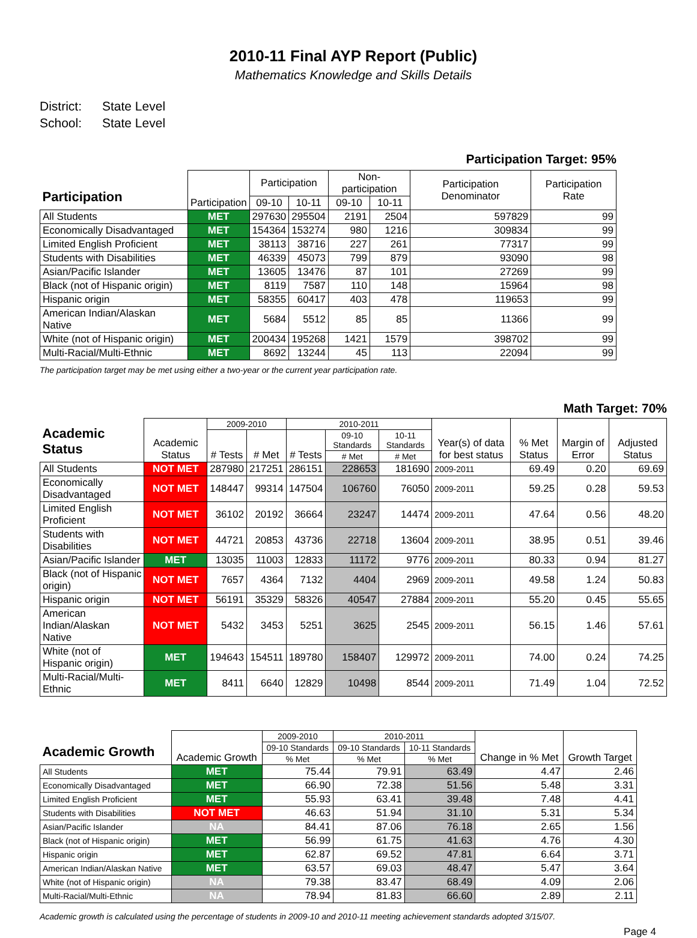2010-11 Final AYP Report (Public)
Mathematics Knowledge and Skills Details
District: State Level
School: State Level
Participation Target: 95%
| Participation | Participation | Participation | | Non-participation | | Participation Denominator | Participation Rate |
| --- | --- | --- | --- | --- | --- | --- | --- |
| | | 09-10 | 10-11 | 09-10 | 10-11 | | |
| All Students | MET | 297630 | 295504 | 2191 | 2504 | 597829 | 99 |
| Economically Disadvantaged | MET | 154364 | 153274 | 980 | 1216 | 309834 | 99 |
| Limited English Proficient | MET | 38113 | 38716 | 227 | 261 | 77317 | 99 |
| Students with Disabilities | MET | 46339 | 45073 | 799 | 879 | 93090 | 98 |
| Asian/Pacific Islander | MET | 13605 | 13476 | 87 | 101 | 27269 | 99 |
| Black (not of Hispanic origin) | MET | 8119 | 7587 | 110 | 148 | 15964 | 98 |
| Hispanic origin | MET | 58355 | 60417 | 403 | 478 | 119653 | 99 |
| American Indian/Alaskan Native | MET | 5684 | 5512 | 85 | 85 | 11366 | 99 |
| White (not of Hispanic origin) | MET | 200434 | 195268 | 1421 | 1579 | 398702 | 99 |
| Multi-Racial/Multi-Ethnic | MET | 8692 | 13244 | 45 | 113 | 22094 | 99 |
The participation target may be met using either a two-year or the current year participation rate.
Math Target: 70%
| Academic Status | Academic Status | 2009-2010 | | 2010-2011 | | | Year(s) of data for best status | % Met Status | Margin of Error | Adjusted Status |
| --- | --- | --- | --- | --- | --- | --- | --- | --- | --- | --- |
| | | # Tests | # Met | # Tests | 09-10 Standards | 10-11 Standards | | | | |
| | | | | | # Met | # Met | | | | |
| All Students | NOT MET | 287980 | 217251 | 286151 | 228653 | 181690 | 2009-2011 | 69.49 | 0.20 | 69.69 |
| Economically Disadvantaged | NOT MET | 148447 | 99314 | 147504 | 106760 | 76050 | 2009-2011 | 59.25 | 0.28 | 59.53 |
| Limited English Proficient | NOT MET | 36102 | 20192 | 36664 | 23247 | 14474 | 2009-2011 | 47.64 | 0.56 | 48.20 |
| Students with Disabilities | NOT MET | 44721 | 20853 | 43736 | 22718 | 13604 | 2009-2011 | 38.95 | 0.51 | 39.46 |
| Asian/Pacific Islander | MET | 13035 | 11003 | 12833 | 11172 | 9776 | 2009-2011 | 80.33 | 0.94 | 81.27 |
| Black (not of Hispanic origin) | NOT MET | 7657 | 4364 | 7132 | 4404 | 2969 | 2009-2011 | 49.58 | 1.24 | 50.83 |
| Hispanic origin | NOT MET | 56191 | 35329 | 58326 | 40547 | 27884 | 2009-2011 | 55.20 | 0.45 | 55.65 |
| American Indian/Alaskan Native | NOT MET | 5432 | 3453 | 5251 | 3625 | 2545 | 2009-2011 | 56.15 | 1.46 | 57.61 |
| White (not of Hispanic origin) | MET | 194643 | 154511 | 189780 | 158407 | 129972 | 2009-2011 | 74.00 | 0.24 | 74.25 |
| Multi-Racial/Multi-Ethnic | MET | 8411 | 6640 | 12829 | 10498 | 8544 | 2009-2011 | 71.49 | 1.04 | 72.52 |
| Academic Growth | Academic Growth | 2009-2010 | 2010-2011 | | Change in % Met | Growth Target |
| --- | --- | --- | --- | --- | --- | --- |
| | | 09-10 Standards | 09-10 Standards | 10-11 Standards | | |
| | | % Met | % Met | % Met | | |
| All Students | MET | 75.44 | 79.91 | 63.49 | 4.47 | 2.46 |
| Economically Disadvantaged | MET | 66.90 | 72.38 | 51.56 | 5.48 | 3.31 |
| Limited English Proficient | MET | 55.93 | 63.41 | 39.48 | 7.48 | 4.41 |
| Students with Disabilities | NOT MET | 46.63 | 51.94 | 31.10 | 5.31 | 5.34 |
| Asian/Pacific Islander | NA | 84.41 | 87.06 | 76.18 | 2.65 | 1.56 |
| Black (not of Hispanic origin) | MET | 56.99 | 61.75 | 41.63 | 4.76 | 4.30 |
| Hispanic origin | MET | 62.87 | 69.52 | 47.81 | 6.64 | 3.71 |
| American Indian/Alaskan Native | MET | 63.57 | 69.03 | 48.47 | 5.47 | 3.64 |
| White (not of Hispanic origin) | NA | 79.38 | 83.47 | 68.49 | 4.09 | 2.06 |
| Multi-Racial/Multi-Ethnic | NA | 78.94 | 81.83 | 66.60 | 2.89 | 2.11 |
Academic growth is calculated using the percentage of students in 2009-10 and 2010-11 meeting achievement standards adopted 3/15/07.
Page 4